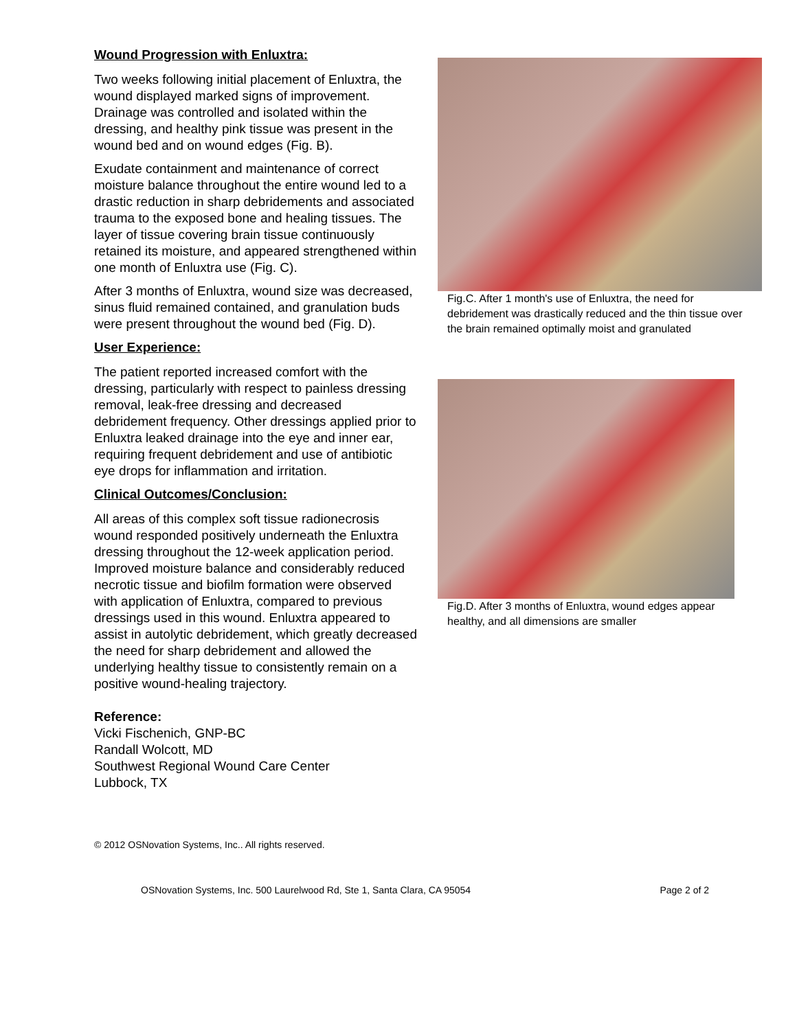Wound Progression with Enluxtra:
Two weeks following initial placement of Enluxtra, the wound displayed marked signs of improvement. Drainage was controlled and isolated within the dressing, and healthy pink tissue was present in the wound bed and on wound edges (Fig. B).
Exudate containment and maintenance of correct moisture balance throughout the entire wound led to a drastic reduction in sharp debridements and associated trauma to the exposed bone and healing tissues. The layer of tissue covering brain tissue continuously retained its moisture, and appeared strengthened within one month of Enluxtra use (Fig. C).
After 3 months of Enluxtra, wound size was decreased, sinus fluid remained contained, and granulation buds were present throughout the wound bed (Fig. D).
User Experience:
The patient reported increased comfort with the dressing, particularly with respect to painless dressing removal, leak-free dressing and decreased debridement frequency. Other dressings applied prior to Enluxtra leaked drainage into the eye and inner ear, requiring frequent debridement and use of antibiotic eye drops for inflammation and irritation.
Clinical Outcomes/Conclusion:
All areas of this complex soft tissue radionecrosis wound responded positively underneath the Enluxtra dressing throughout the 12-week application period. Improved moisture balance and considerably reduced necrotic tissue and biofilm formation were observed with application of Enluxtra, compared to previous dressings used in this wound. Enluxtra appeared to assist in autolytic debridement, which greatly decreased the need for sharp debridement and allowed the underlying healthy tissue to consistently remain on a positive wound-healing trajectory.
Reference:
Vicki Fischenich, GNP-BC
Randall Wolcott, MD
Southwest Regional Wound Care Center
Lubbock, TX
Fig.C. After 1 month's use of Enluxtra, the need for debridement was drastically reduced and the thin tissue over the brain remained optimally moist and granulated
Fig.D. After 3 months of Enluxtra, wound edges appear healthy, and all dimensions are smaller
© 2012 OSNovation Systems, Inc.. All rights reserved.
OSNovation Systems, Inc. 500 Laurelwood Rd, Ste 1, Santa Clara, CA 95054 Page 2 of 2